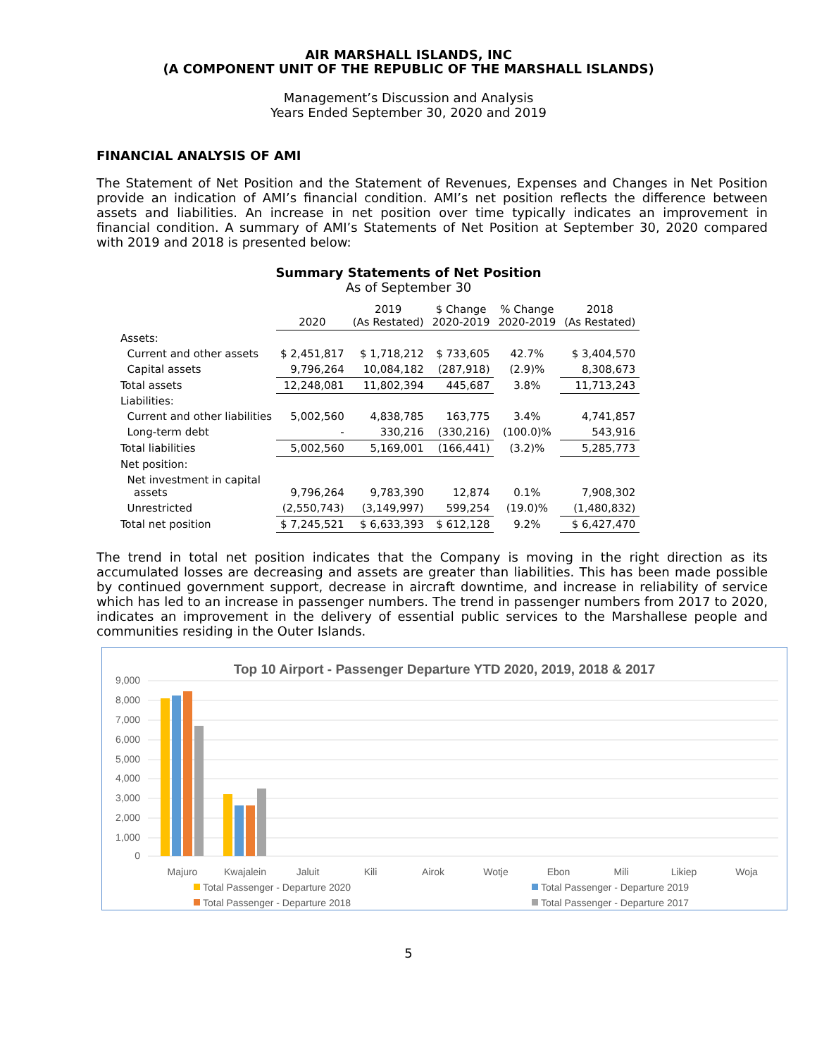AIR MARSHALL ISLANDS, INC
(A COMPONENT UNIT OF THE REPUBLIC OF THE MARSHALL ISLANDS)
Management’s Discussion and Analysis
Years Ended September 30, 2020 and 2019
FINANCIAL ANALYSIS OF AMI
The Statement of Net Position and the Statement of Revenues, Expenses and Changes in Net Position provide an indication of AMI’s financial condition. AMI’s net position reflects the difference between assets and liabilities. An increase in net position over time typically indicates an improvement in financial condition. A summary of AMI’s Statements of Net Position at September 30, 2020 compared with 2019 and 2018 is presented below:
Summary Statements of Net Position
As of September 30
| | 2020 | 2019 (As Restated) | $ Change 2020-2019 | % Change 2020-2019 | 2018 (As Restated) |
| --- | --- | --- | --- | --- | --- |
| Assets: | | | | | |
| Current and other assets | $ 2,451,817 | $ 1,718,212 | $ 733,605 | 42.7% | $ 3,404,570 |
| Capital assets | 9,796,264 | 10,084,182 | (287,918) | (2.9)% | 8,308,673 |
| Total assets | 12,248,081 | 11,802,394 | 445,687 | 3.8% | 11,713,243 |
| Liabilities: | | | | | |
| Current and other liabilities | 5,002,560 | 4,838,785 | 163,775 | 3.4% | 4,741,857 |
| Long-term debt | - | 330,216 | (330,216) | (100.0)% | 543,916 |
| Total liabilities | 5,002,560 | 5,169,001 | (166,441) | (3.2)% | 5,285,773 |
| Net position: | | | | | |
| Net investment in capital assets | 9,796,264 | 9,783,390 | 12,874 | 0.1% | 7,908,302 |
| Unrestricted | (2,550,743) | (3,149,997) | 599,254 | (19.0)% | (1,480,832) |
| Total net position | $ 7,245,521 | $ 6,633,393 | $ 612,128 | 9.2% | $ 6,427,470 |
The trend in total net position indicates that the Company is moving in the right direction as its accumulated losses are decreasing and assets are greater than liabilities. This has been made possible by continued government support, decrease in aircraft downtime, and increase in reliability of service which has led to an increase in passenger numbers. The trend in passenger numbers from 2017 to 2020, indicates an improvement in the delivery of essential public services to the Marshallese people and communities residing in the Outer Islands.
Top 10 Airport - Passenger Departure YTD 2020, 2019, 2018 & 2017
9,000
8,000
7,000
6,000
5,000
4,000
3,000
2,000
1,000
0
Majuro
Kwajalein
Jaluit
Kili
Airok
Wotje
Ebon
Mili
Likiep
Woja
Total Passenger - Departure 2020
Total Passenger - Departure 2019
Total Passenger - Departure 2018
Total Passenger - Departure 2017
5